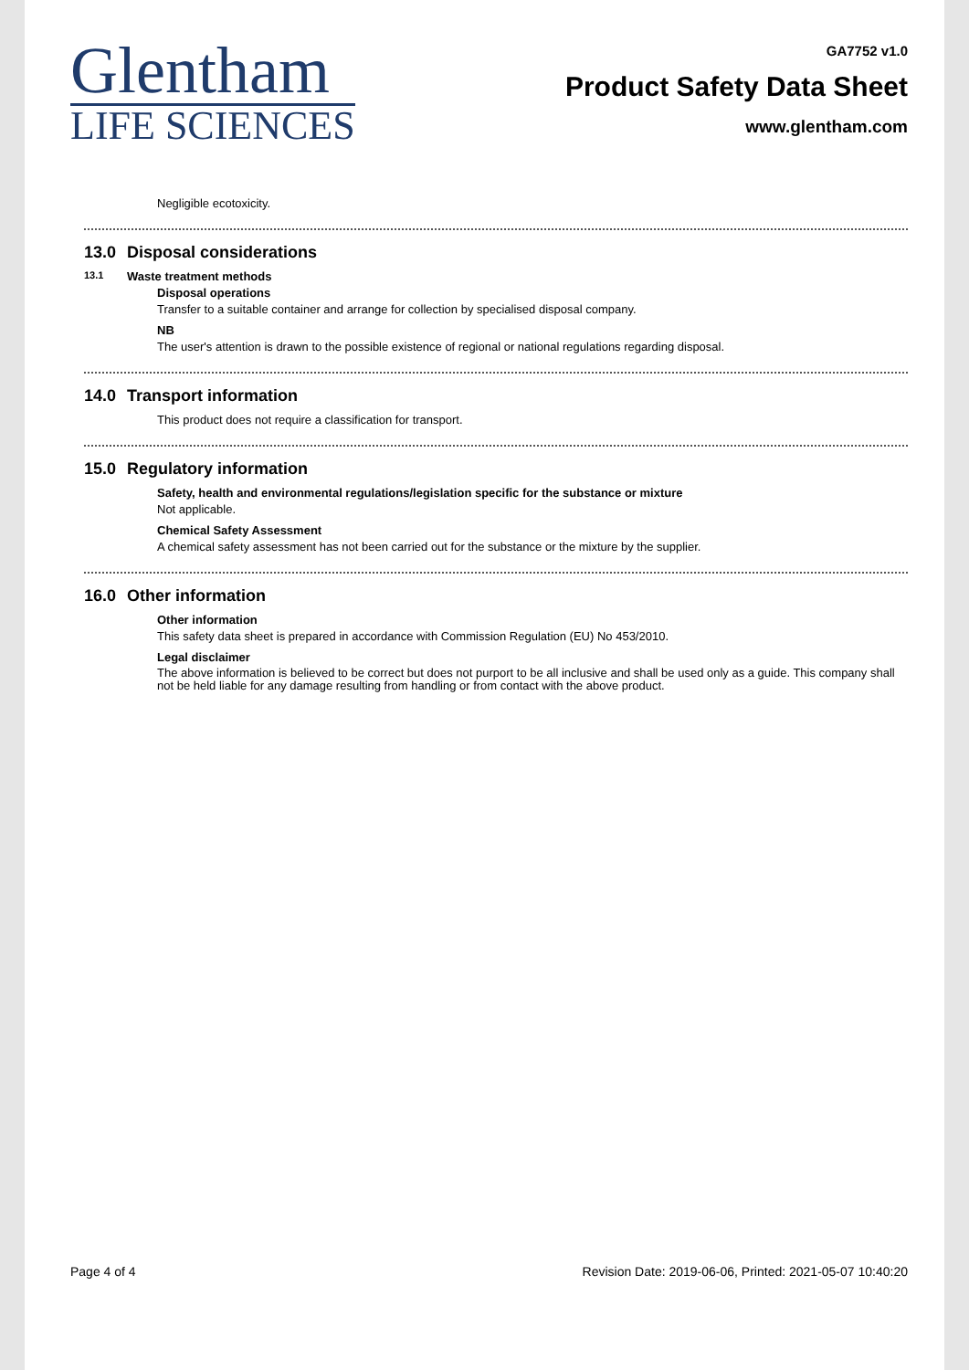Glentham
LIFE SCIENCES
GA7752 v1.0
Product Safety Data Sheet
www.glentham.com
Negligible ecotoxicity.
13.0 Disposal considerations
13.1 Waste treatment methods
Disposal operations
Transfer to a suitable container and arrange for collection by specialised disposal company.
NB
The user's attention is drawn to the possible existence of regional or national regulations regarding disposal.
14.0 Transport information
This product does not require a classification for transport.
15.0 Regulatory information
Safety, health and environmental regulations/legislation specific for the substance or mixture
Not applicable.
Chemical Safety Assessment
A chemical safety assessment has not been carried out for the substance or the mixture by the supplier.
16.0 Other information
Other information
This safety data sheet is prepared in accordance with Commission Regulation (EU) No 453/2010.
Legal disclaimer
The above information is believed to be correct but does not purport to be all inclusive and shall be used only as a guide. This company shall not be held liable for any damage resulting from handling or from contact with the above product.
Page 4 of 4 Revision Date: 2019-06-06, Printed: 2021-05-07 10:40:20